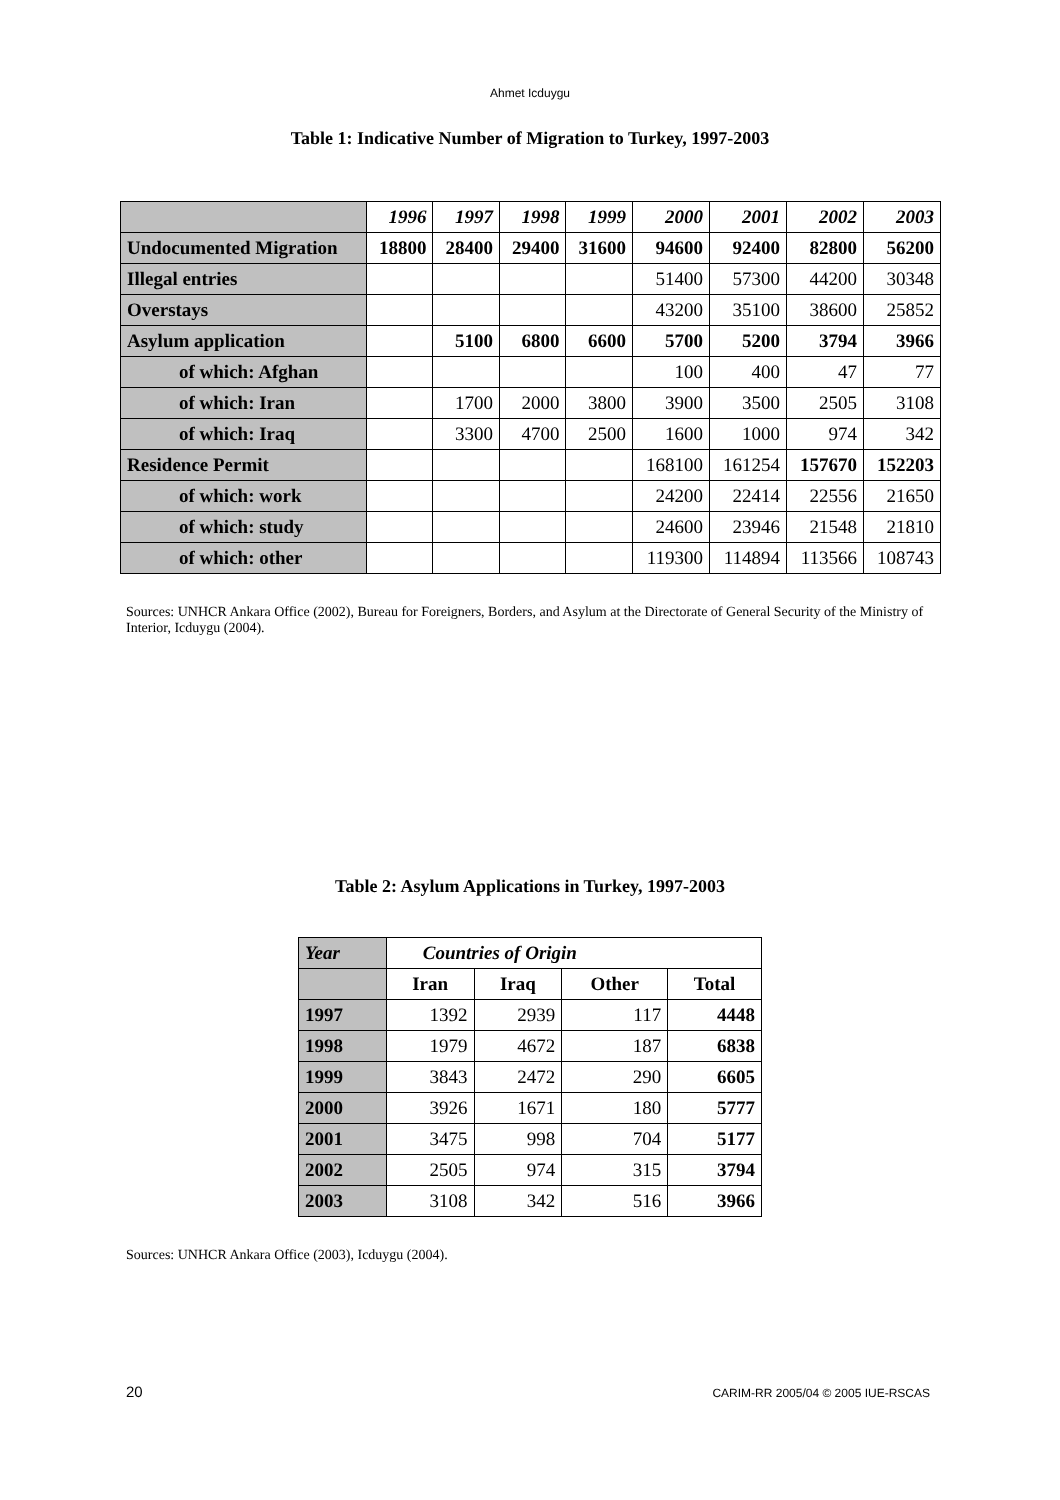Ahmet Icduygu
Table 1: Indicative Number of Migration to Turkey, 1997-2003
| | 1996 | 1997 | 1998 | 1999 | 2000 | 2001 | 2002 | 2003 |
| Undocumented Migration | 18800 | 28400 | 29400 | 31600 | 94600 | 92400 | 82800 | 56200 |
| Illegal entries | | | | | 51400 | 57300 | 44200 | 30348 |
| Overstays | | | | | 43200 | 35100 | 38600 | 25852 |
| Asylum application | | 5100 | 6800 | 6600 | 5700 | 5200 | 3794 | 3966 |
| of which: Afghan | | | | | 100 | 400 | 47 | 77 |
| of which: Iran | | 1700 | 2000 | 3800 | 3900 | 3500 | 2505 | 3108 |
| of which: Iraq | | 3300 | 4700 | 2500 | 1600 | 1000 | 974 | 342 |
| Residence Permit | | | | | 168100 | 161254 | 157670 | 152203 |
| of which: work | | | | | 24200 | 22414 | 22556 | 21650 |
| of which: study | | | | | 24600 | 23946 | 21548 | 21810 |
| of which: other | | | | | 119300 | 114894 | 113566 | 108743 |
Sources: UNHCR Ankara Office (2002), Bureau for Foreigners, Borders, and Asylum at the Directorate of General Security of the Ministry of Interior, Icduygu (2004).
Table 2: Asylum Applications in Turkey, 1997-2003
| Year | Countries of Origin | | | |
| --- | --- | --- | --- | --- |
| | Iran | Iraq | Other | Total |
| 1997 | 1392 | 2939 | 117 | 4448 |
| 1998 | 1979 | 4672 | 187 | 6838 |
| 1999 | 3843 | 2472 | 290 | 6605 |
| 2000 | 3926 | 1671 | 180 | 5777 |
| 2001 | 3475 | 998 | 704 | 5177 |
| 2002 | 2505 | 974 | 315 | 3794 |
| 2003 | 3108 | 342 | 516 | 3966 |
Sources: UNHCR Ankara Office (2003), Icduygu (2004).
20 CARIM-RR 2005/04 © 2005 IUE-RSCAS